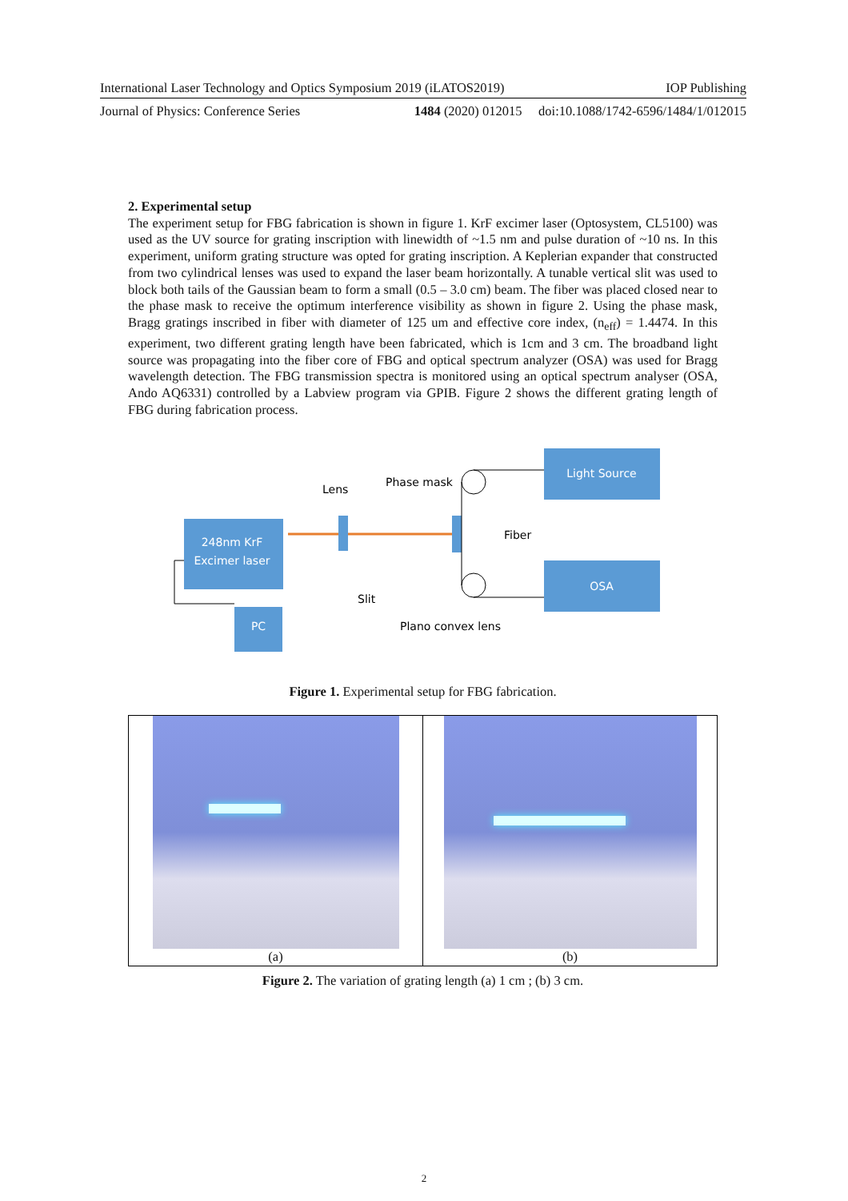International Laser Technology and Optics Symposium 2019 (iLATOS2019) IOP Publishing
Journal of Physics: Conference Series 1484 (2020) 012015 doi:10.1088/1742-6596/1484/1/012015
2. Experimental setup
The experiment setup for FBG fabrication is shown in figure 1. KrF excimer laser (Optosystem, CL5100) was used as the UV source for grating inscription with linewidth of ~1.5 nm and pulse duration of ~10 ns. In this experiment, uniform grating structure was opted for grating inscription. A Keplerian expander that constructed from two cylindrical lenses was used to expand the laser beam horizontally. A tunable vertical slit was used to block both tails of the Gaussian beam to form a small (0.5 – 3.0 cm) beam. The fiber was placed closed near to the phase mask to receive the optimum interference visibility as shown in figure 2. Using the phase mask, Bragg gratings inscribed in fiber with diameter of 125 um and effective core index, (n<sub>eff</sub>) = 1.4474. In this experiment, two different grating length have been fabricated, which is 1cm and 3 cm. The broadband light source was propagating into the fiber core of FBG and optical spectrum analyzer (OSA) was used for Bragg wavelength detection. The FBG transmission spectra is monitored using an optical spectrum analyser (OSA, Ando AQ6331) controlled by a Labview program via GPIB. Figure 2 shows the different grating length of FBG during fabrication process.
Light Source
OSA
248nm KrF
Excimer laser
PC
Lens
Phase mask
Fiber
Slit
Plano convex lens
Figure 1. Experimental setup for FBG fabrication.
(a) (b)
Figure 2. The variation of grating length (a) 1 cm ; (b) 3 cm.
2